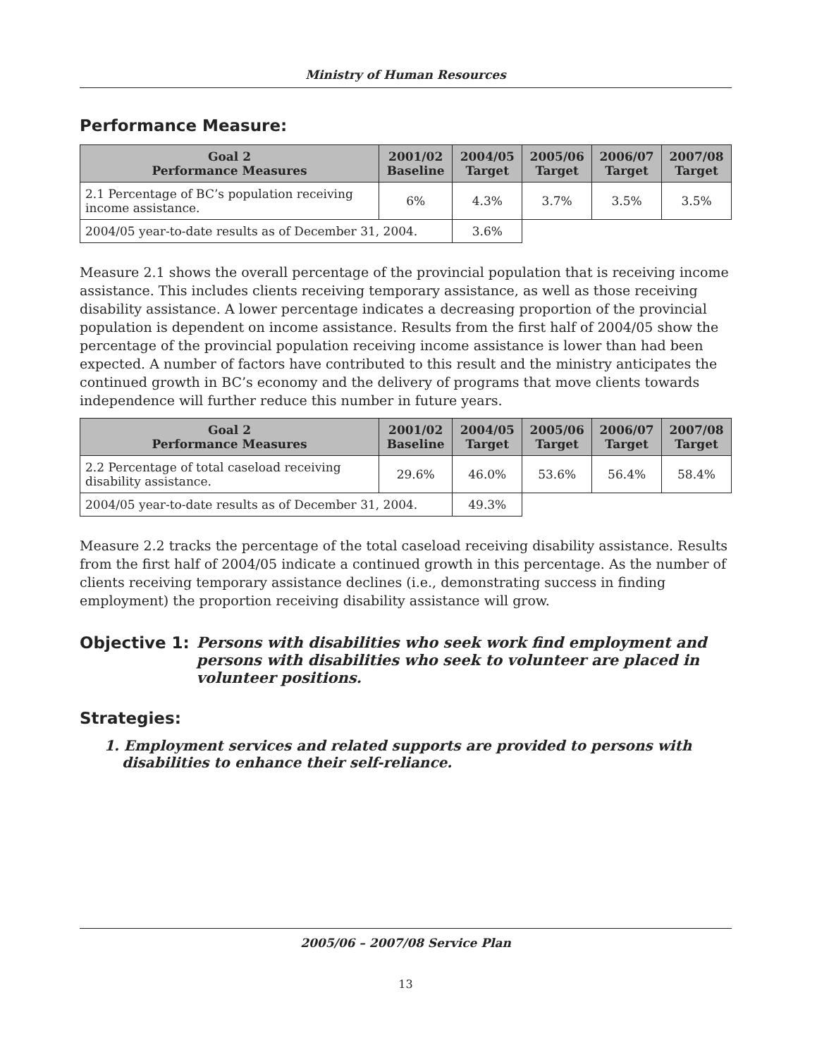Ministry of Human Resources
Performance Measure:
| Goal 2 Performance Measures | 2001/02 Baseline | 2004/05 Target | 2005/06 Target | 2006/07 Target | 2007/08 Target |
| --- | --- | --- | --- | --- | --- |
| 2.1 Percentage of BC’s population receiving income assistance. | 6% | 4.3% | 3.7% | 3.5% | 3.5% |
| 2004/05 year-to-date results as of December 31, 2004. | | 3.6% | | | |
Measure 2.1 shows the overall percentage of the provincial population that is receiving income assistance. This includes clients receiving temporary assistance, as well as those receiving disability assistance. A lower percentage indicates a decreasing proportion of the provincial population is dependent on income assistance. Results from the first half of 2004/05 show the percentage of the provincial population receiving income assistance is lower than had been expected. A number of factors have contributed to this result and the ministry anticipates the continued growth in BC’s economy and the delivery of programs that move clients towards independence will further reduce this number in future years.
| Goal 2 Performance Measures | 2001/02 Baseline | 2004/05 Target | 2005/06 Target | 2006/07 Target | 2007/08 Target |
| --- | --- | --- | --- | --- | --- |
| 2.2 Percentage of total caseload receiving disability assistance. | 29.6% | 46.0% | 53.6% | 56.4% | 58.4% |
| 2004/05 year-to-date results as of December 31, 2004. | | 49.3% | | | |
Measure 2.2 tracks the percentage of the total caseload receiving disability assistance. Results from the first half of 2004/05 indicate a continued growth in this percentage. As the number of clients receiving temporary assistance declines (i.e., demonstrating success in finding employment) the proportion receiving disability assistance will grow.
Objective 1: Persons with disabilities who seek work find employment and persons with disabilities who seek to volunteer are placed in volunteer positions.
Strategies:
1. Employment services and related supports are provided to persons with disabilities to enhance their self-reliance.
2005/06 – 2007/08 Service Plan
13